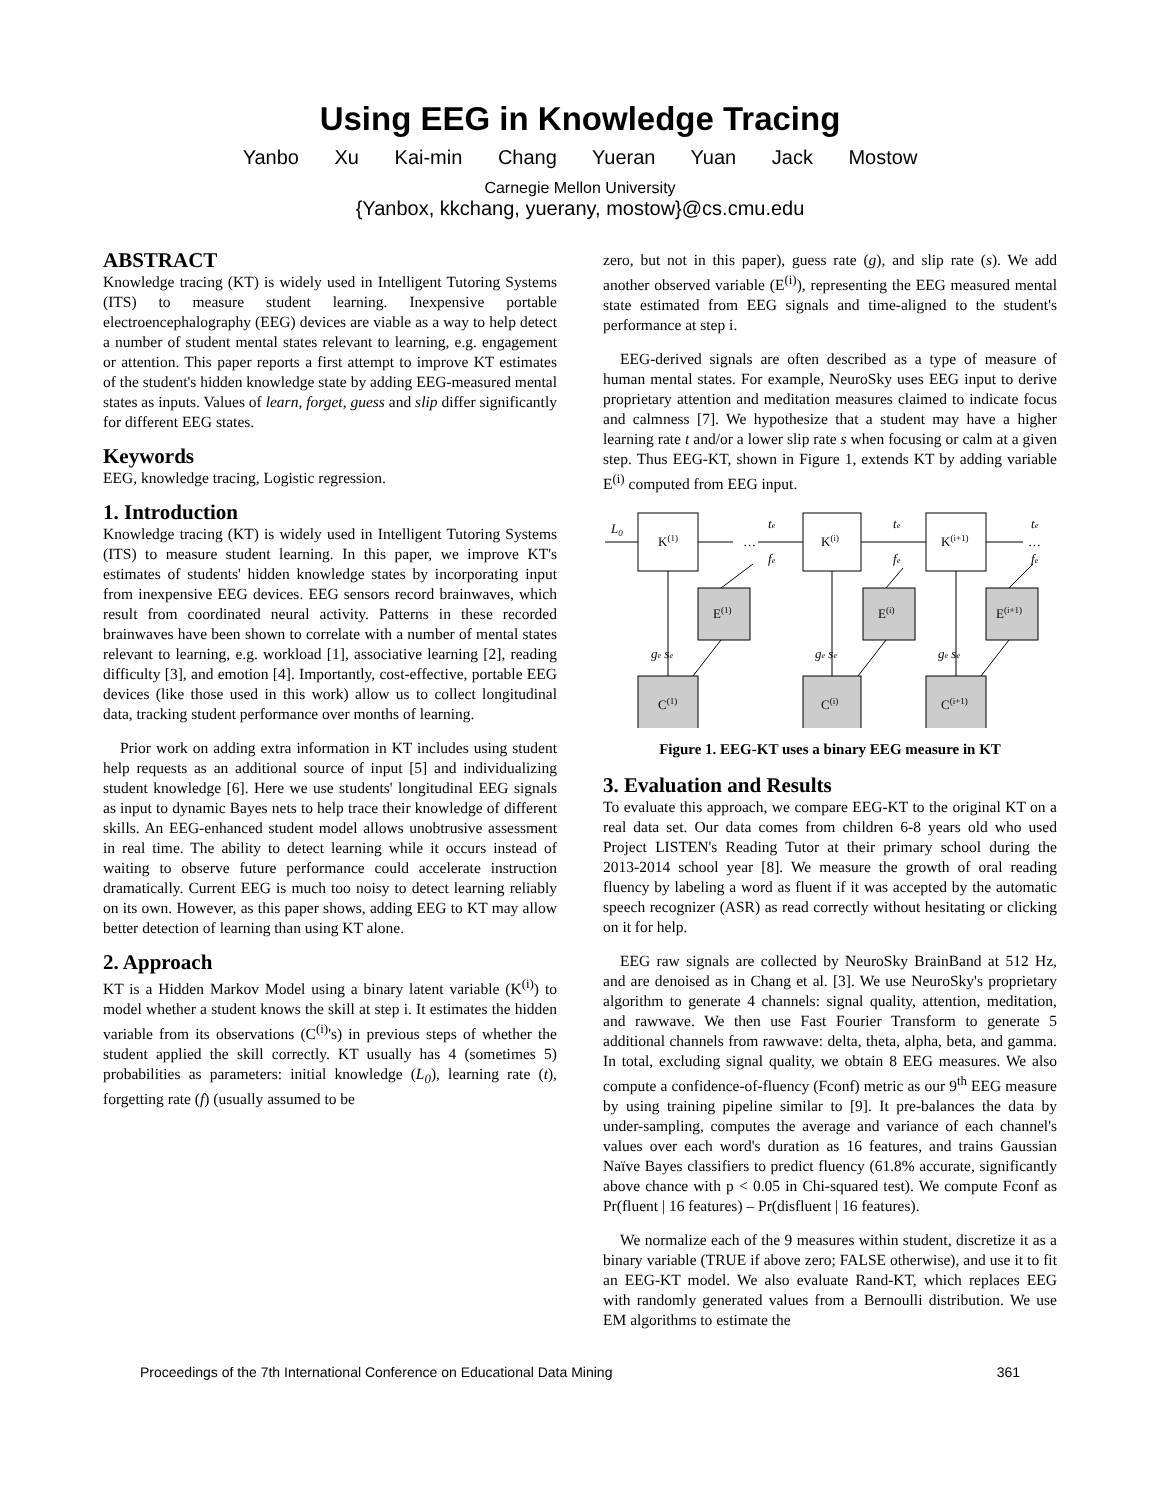Using EEG in Knowledge Tracing
Yanbo Xu Kai-min Chang Yueran Yuan Jack Mostow
Carnegie Mellon University
{Yanbox, kkchang, yuerany, mostow}@cs.cmu.edu
ABSTRACT
Knowledge tracing (KT) is widely used in Intelligent Tutoring Systems (ITS) to measure student learning. Inexpensive portable electroencephalography (EEG) devices are viable as a way to help detect a number of student mental states relevant to learning, e.g. engagement or attention. This paper reports a first attempt to improve KT estimates of the student's hidden knowledge state by adding EEG-measured mental states as inputs. Values of learn, forget, guess and slip differ significantly for different EEG states.
Keywords
EEG, knowledge tracing, Logistic regression.
1. Introduction
Knowledge tracing (KT) is widely used in Intelligent Tutoring Systems (ITS) to measure student learning. In this paper, we improve KT's estimates of students' hidden knowledge states by incorporating input from inexpensive EEG devices. EEG sensors record brainwaves, which result from coordinated neural activity. Patterns in these recorded brainwaves have been shown to correlate with a number of mental states relevant to learning, e.g. workload [1], associative learning [2], reading difficulty [3], and emotion [4]. Importantly, cost-effective, portable EEG devices (like those used in this work) allow us to collect longitudinal data, tracking student performance over months of learning.
Prior work on adding extra information in KT includes using student help requests as an additional source of input [5] and individualizing student knowledge [6]. Here we use students' longitudinal EEG signals as input to dynamic Bayes nets to help trace their knowledge of different skills. An EEG-enhanced student model allows unobtrusive assessment in real time. The ability to detect learning while it occurs instead of waiting to observe future performance could accelerate instruction dramatically. Current EEG is much too noisy to detect learning reliably on its own. However, as this paper shows, adding EEG to KT may allow better detection of learning than using KT alone.
2. Approach
KT is a Hidden Markov Model using a binary latent variable (K<sup>(i)</sup>) to model whether a student knows the skill at step i. It estimates the hidden variable from its observations (C<sup>(i)</sup>'s) in previous steps of whether the student applied the skill correctly. KT usually has 4 (sometimes 5) probabilities as parameters: initial knowledge (L<sub>0</sub>), learning rate (t), forgetting rate (f) (usually assumed to be
zero, but not in this paper), guess rate (g), and slip rate (s). We add another observed variable (E<sup>(i)</sup>), representing the EEG measured mental state estimated from EEG signals and time-aligned to the student's performance at step i.
EEG-derived signals are often described as a type of measure of human mental states. For example, NeuroSky uses EEG input to derive proprietary attention and meditation measures claimed to indicate focus and calmness [7]. We hypothesize that a student may have a higher learning rate t and/or a lower slip rate s when focusing or calm at a given step. Thus EEG-KT, shown in Figure 1, extends KT by adding variable E<sup>(i)</sup> computed from EEG input.
L0
K(1)
K(i)
K(i+1)
E(1)
E(i)
E(i+1)
C(1)
C(i)
C(i+1)
…
…
te
te
te
fe
fe
fe
ge se
ge se
ge se
Figure 1. EEG-KT uses a binary EEG measure in KT
3. Evaluation and Results
To evaluate this approach, we compare EEG-KT to the original KT on a real data set. Our data comes from children 6-8 years old who used Project LISTEN's Reading Tutor at their primary school during the 2013-2014 school year [8]. We measure the growth of oral reading fluency by labeling a word as fluent if it was accepted by the automatic speech recognizer (ASR) as read correctly without hesitating or clicking on it for help.
EEG raw signals are collected by NeuroSky BrainBand at 512 Hz, and are denoised as in Chang et al. [3]. We use NeuroSky's proprietary algorithm to generate 4 channels: signal quality, attention, meditation, and rawwave. We then use Fast Fourier Transform to generate 5 additional channels from rawwave: delta, theta, alpha, beta, and gamma. In total, excluding signal quality, we obtain 8 EEG measures. We also compute a confidence-of-fluency (Fconf) metric as our 9<sup>th</sup> EEG measure by using training pipeline similar to [9]. It pre-balances the data by under-sampling, computes the average and variance of each channel's values over each word's duration as 16 features, and trains Gaussian Naïve Bayes classifiers to predict fluency (61.8% accurate, significantly above chance with p < 0.05 in Chi-squared test). We compute Fconf as Pr(fluent | 16 features) – Pr(disfluent | 16 features).
We normalize each of the 9 measures within student, discretize it as a binary variable (TRUE if above zero; FALSE otherwise), and use it to fit an EEG-KT model. We also evaluate Rand-KT, which replaces EEG with randomly generated values from a Bernoulli distribution. We use EM algorithms to estimate the
Proceedings of the 7th International Conference on Educational Data Mining 361